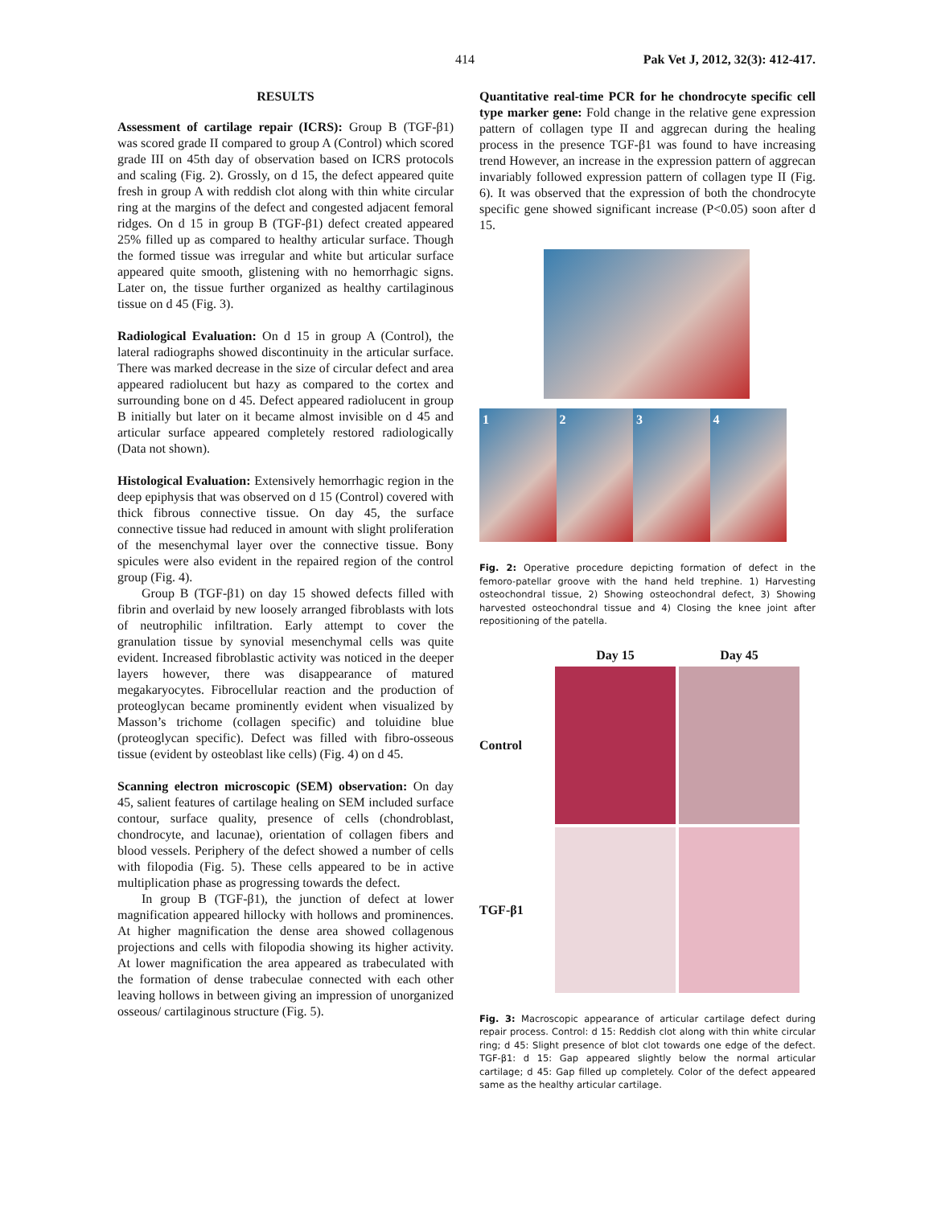414 Pak Vet J, 2012, 32(3): 412-417.
RESULTS
Assessment of cartilage repair (ICRS): Group B (TGF-β1) was scored grade II compared to group A (Control) which scored grade III on 45th day of observation based on ICRS protocols and scaling (Fig. 2). Grossly, on d 15, the defect appeared quite fresh in group A with reddish clot along with thin white circular ring at the margins of the defect and congested adjacent femoral ridges. On d 15 in group B (TGF-β1) defect created appeared 25% filled up as compared to healthy articular surface. Though the formed tissue was irregular and white but articular surface appeared quite smooth, glistening with no hemorrhagic signs. Later on, the tissue further organized as healthy cartilaginous tissue on d 45 (Fig. 3).
Radiological Evaluation: On d 15 in group A (Control), the lateral radiographs showed discontinuity in the articular surface. There was marked decrease in the size of circular defect and area appeared radiolucent but hazy as compared to the cortex and surrounding bone on d 45. Defect appeared radiolucent in group B initially but later on it became almost invisible on d 45 and articular surface appeared completely restored radiologically (Data not shown).
Histological Evaluation: Extensively hemorrhagic region in the deep epiphysis that was observed on d 15 (Control) covered with thick fibrous connective tissue. On day 45, the surface connective tissue had reduced in amount with slight proliferation of the mesenchymal layer over the connective tissue. Bony spicules were also evident in the repaired region of the control group (Fig. 4).
Group B (TGF-β1) on day 15 showed defects filled with fibrin and overlaid by new loosely arranged fibroblasts with lots of neutrophilic infiltration. Early attempt to cover the granulation tissue by synovial mesenchymal cells was quite evident. Increased fibroblastic activity was noticed in the deeper layers however, there was disappearance of matured megakaryocytes. Fibrocellular reaction and the production of proteoglycan became prominently evident when visualized by Masson’s trichome (collagen specific) and toluidine blue (proteoglycan specific). Defect was filled with fibro-osseous tissue (evident by osteoblast like cells) (Fig. 4) on d 45.
Scanning electron microscopic (SEM) observation: On day 45, salient features of cartilage healing on SEM included surface contour, surface quality, presence of cells (chondroblast, chondrocyte, and lacunae), orientation of collagen fibers and blood vessels. Periphery of the defect showed a number of cells with filopodia (Fig. 5). These cells appeared to be in active multiplication phase as progressing towards the defect.
In group B (TGF-β1), the junction of defect at lower magnification appeared hillocky with hollows and prominences. At higher magnification the dense area showed collagenous projections and cells with filopodia showing its higher activity. At lower magnification the area appeared as trabeculated with the formation of dense trabeculae connected with each other leaving hollows in between giving an impression of unorganized osseous/ cartilaginous structure (Fig. 5).
Quantitative real-time PCR for he chondrocyte specific cell type marker gene: Fold change in the relative gene expression pattern of collagen type II and aggrecan during the healing process in the presence TGF-β1 was found to have increasing trend However, an increase in the expression pattern of aggrecan invariably followed expression pattern of collagen type II (Fig. 6). It was observed that the expression of both the chondrocyte specific gene showed significant increase (P<0.05) soon after d 15.
1 2 3 4
Fig. 2: Operative procedure depicting formation of defect in the femoro-patellar groove with the hand held trephine. 1) Harvesting osteochondral tissue, 2) Showing osteochondral defect, 3) Showing harvested osteochondral tissue and 4) Closing the knee joint after repositioning of the patella.
Day 15
Day 45
Control
TGF-β1
Fig. 3: Macroscopic appearance of articular cartilage defect during repair process. Control: d 15: Reddish clot along with thin white circular ring; d 45: Slight presence of blot clot towards one edge of the defect. TGF-β1: d 15: Gap appeared slightly below the normal articular cartilage; d 45: Gap filled up completely. Color of the defect appeared same as the healthy articular cartilage.